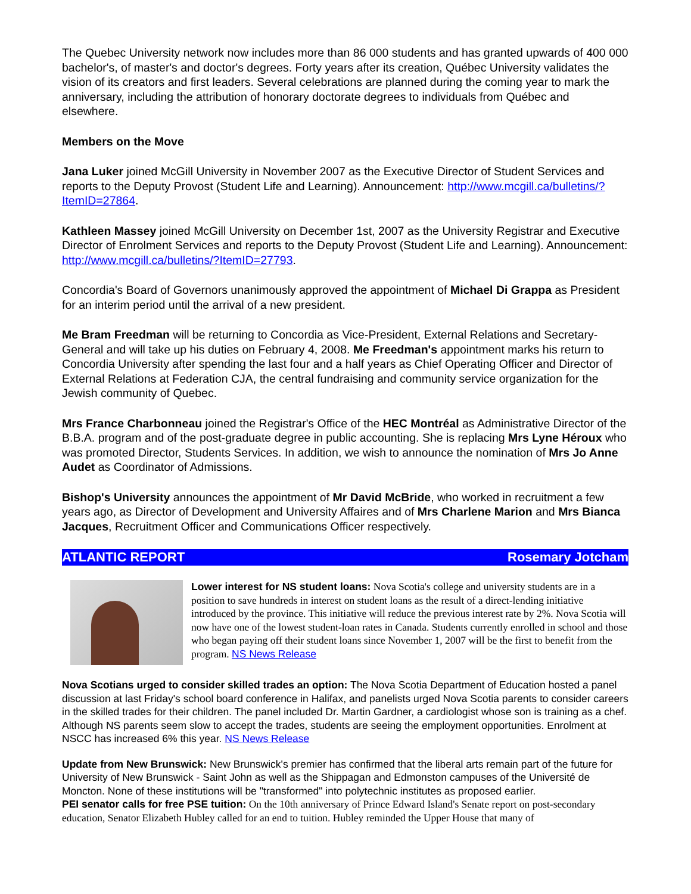The Quebec University network now includes more than 86 000 students and has granted upwards of 400 000 bachelor's, of master's and doctor's degrees. Forty years after its creation, Québec University validates the vision of its creators and first leaders. Several celebrations are planned during the coming year to mark the anniversary, including the attribution of honorary doctorate degrees to individuals from Québec and elsewhere.
Members on the Move
Jana Luker joined McGill University in November 2007 as the Executive Director of Student Services and reports to the Deputy Provost (Student Life and Learning). Announcement: http://www.mcgill.ca/bulletins/?ItemID=27864.
Kathleen Massey joined McGill University on December 1st, 2007 as the University Registrar and Executive Director of Enrolment Services and reports to the Deputy Provost (Student Life and Learning). Announcement: http://www.mcgill.ca/bulletins/?ItemID=27793.
Concordia's Board of Governors unanimously approved the appointment of Michael Di Grappa as President for an interim period until the arrival of a new president.
Me Bram Freedman will be returning to Concordia as Vice-President, External Relations and Secretary-General and will take up his duties on February 4, 2008. Me Freedman's appointment marks his return to Concordia University after spending the last four and a half years as Chief Operating Officer and Director of External Relations at Federation CJA, the central fundraising and community service organization for the Jewish community of Quebec.
Mrs France Charbonneau joined the Registrar's Office of the HEC Montréal as Administrative Director of the B.B.A. program and of the post-graduate degree in public accounting. She is replacing Mrs Lyne Héroux who was promoted Director, Students Services. In addition, we wish to announce the nomination of Mrs Jo Anne Audet as Coordinator of Admissions.
Bishop's University announces the appointment of Mr David McBride, who worked in recruitment a few years ago, as Director of Development and University Affaires and of Mrs Charlene Marion and Mrs Bianca Jacques, Recruitment Officer and Communications Officer respectively.
ATLANTIC REPORT Rosemary Jotcham
Lower interest for NS student loans: Nova Scotia's college and university students are in a position to save hundreds in interest on student loans as the result of a direct-lending initiative introduced by the province. This initiative will reduce the previous interest rate by 2%. Nova Scotia will now have one of the lowest student-loan rates in Canada. Students currently enrolled in school and those who began paying off their student loans since November 1, 2007 will be the first to benefit from the program. NS News Release
Nova Scotians urged to consider skilled trades an option: The Nova Scotia Department of Education hosted a panel discussion at last Friday's school board conference in Halifax, and panelists urged Nova Scotia parents to consider careers in the skilled trades for their children. The panel included Dr. Martin Gardner, a cardiologist whose son is training as a chef. Although NS parents seem slow to accept the trades, students are seeing the employment opportunities. Enrolment at NSCC has increased 6% this year. NS News Release
Update from New Brunswick: New Brunswick's premier has confirmed that the liberal arts remain part of the future for University of New Brunswick - Saint John as well as the Shippagan and Edmonston campuses of the Université de Moncton. None of these institutions will be "transformed" into polytechnic institutes as proposed earlier.
PEI senator calls for free PSE tuition: On the 10th anniversary of Prince Edward Island's Senate report on post-secondary education, Senator Elizabeth Hubley called for an end to tuition. Hubley reminded the Upper House that many of